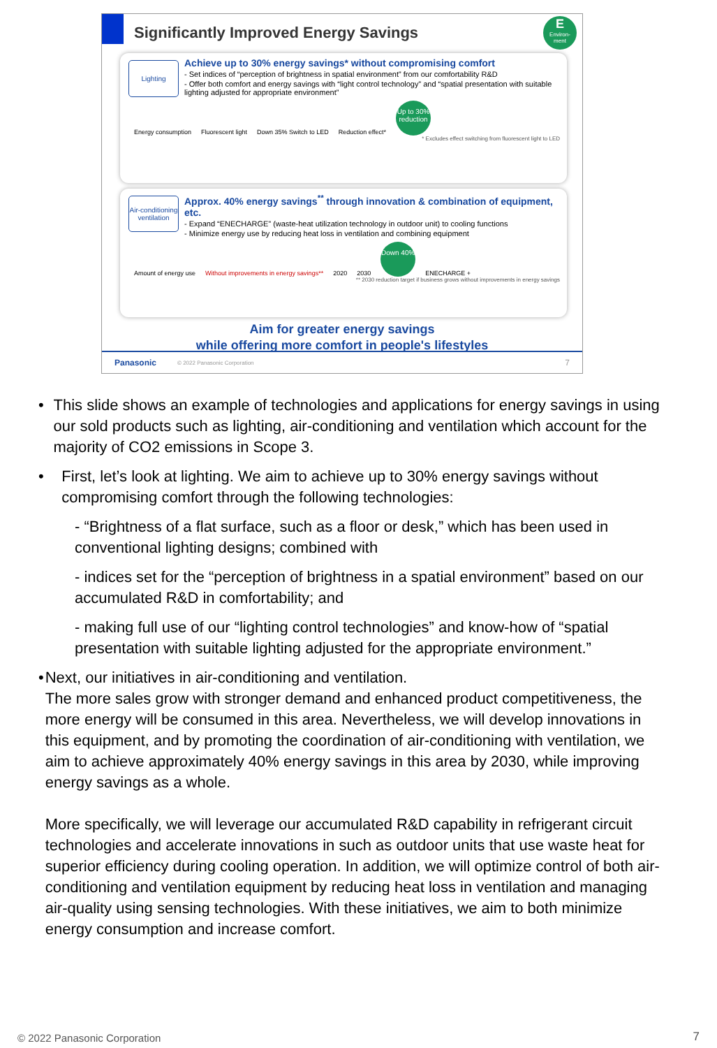Significantly Improved Energy Savings
E
Environ-
ment
Lighting
Achieve up to 30% energy savings* without compromising comfort
- Set indices of “perception of brightness in spatial environment” from our comfortability R&D
- Offer both comfort and energy savings with “light control technology” and “spatial presentation with suitable lighting adjusted for appropriate environment”
Energy consumption Fluorescent light Down 35% Switch to LED Reduction effect*
Up to 30% reduction
* Excludes effect switching from fluorescent light to LED
Air-conditioning ventilation
Approx. 40% energy savings<sup>**</sup> through innovation & combination of equipment, etc.
- Expand “ENECHARGE” (waste-heat utilization technology in outdoor unit) to cooling functions
- Minimize energy use by reducing heat loss in ventilation and combining equipment
Amount of energy use Without improvements in energy savings** 2020 2030
Down 40%
ENECHARGE +
** 2030 reduction target if business grows without improvements in energy savings
Aim for greater energy savings
while offering more comfort in people's lifestyles
Panasonic © 2022 Panasonic Corporation 7
• This slide shows an example of technologies and applications for energy savings in using our sold products such as lighting, air-conditioning and ventilation which account for the majority of CO2 emissions in Scope 3.
• First, let’s look at lighting. We aim to achieve up to 30% energy savings without compromising comfort through the following technologies:
- “Brightness of a flat surface, such as a floor or desk,” which has been used in conventional lighting designs; combined with
- indices set for the “perception of brightness in a spatial environment” based on our accumulated R&D in comfortability; and
- making full use of our “lighting control technologies” and know-how of “spatial presentation with suitable lighting adjusted for the appropriate environment.”
• Next, our initiatives in air-conditioning and ventilation.
The more sales grow with stronger demand and enhanced product competitiveness, the more energy will be consumed in this area. Nevertheless, we will develop innovations in this equipment, and by promoting the coordination of air-conditioning with ventilation, we aim to achieve approximately 40% energy savings in this area by 2030, while improving energy savings as a whole.
More specifically, we will leverage our accumulated R&D capability in refrigerant circuit technologies and accelerate innovations in such as outdoor units that use waste heat for superior efficiency during cooling operation. In addition, we will optimize control of both air-conditioning and ventilation equipment by reducing heat loss in ventilation and managing air-quality using sensing technologies. With these initiatives, we aim to both minimize energy consumption and increase comfort.
© 2022 Panasonic Corporation 7